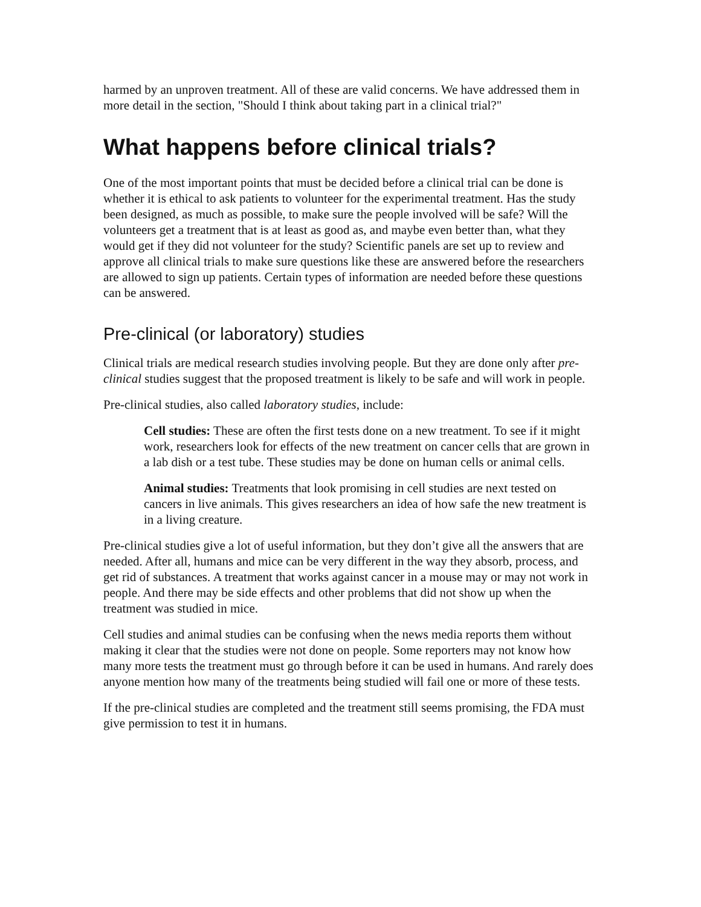harmed by an unproven treatment. All of these are valid concerns. We have addressed them in more detail in the section, "Should I think about taking part in a clinical trial?"
What happens before clinical trials?
One of the most important points that must be decided before a clinical trial can be done is whether it is ethical to ask patients to volunteer for the experimental treatment. Has the study been designed, as much as possible, to make sure the people involved will be safe? Will the volunteers get a treatment that is at least as good as, and maybe even better than, what they would get if they did not volunteer for the study? Scientific panels are set up to review and approve all clinical trials to make sure questions like these are answered before the researchers are allowed to sign up patients. Certain types of information are needed before these questions can be answered.
Pre-clinical (or laboratory) studies
Clinical trials are medical research studies involving people. But they are done only after pre-clinical studies suggest that the proposed treatment is likely to be safe and will work in people.
Pre-clinical studies, also called laboratory studies, include:
Cell studies: These are often the first tests done on a new treatment. To see if it might work, researchers look for effects of the new treatment on cancer cells that are grown in a lab dish or a test tube. These studies may be done on human cells or animal cells.
Animal studies: Treatments that look promising in cell studies are next tested on cancers in live animals. This gives researchers an idea of how safe the new treatment is in a living creature.
Pre-clinical studies give a lot of useful information, but they don’t give all the answers that are needed. After all, humans and mice can be very different in the way they absorb, process, and get rid of substances. A treatment that works against cancer in a mouse may or may not work in people. And there may be side effects and other problems that did not show up when the treatment was studied in mice.
Cell studies and animal studies can be confusing when the news media reports them without making it clear that the studies were not done on people. Some reporters may not know how many more tests the treatment must go through before it can be used in humans. And rarely does anyone mention how many of the treatments being studied will fail one or more of these tests.
If the pre-clinical studies are completed and the treatment still seems promising, the FDA must give permission to test it in humans.